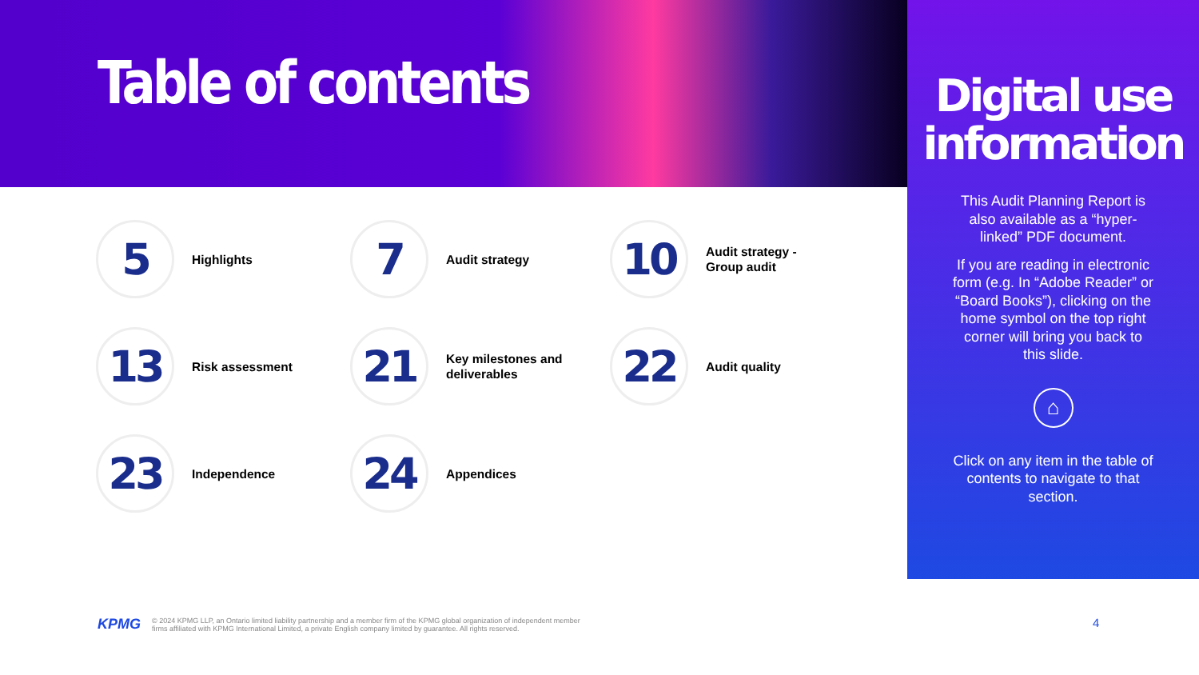Table of contents
5
Highlights
7
Audit strategy
10
Audit strategy -
Group audit
13
Risk assessment
21
Key milestones and
deliverables
22
Audit quality
23
Independence
24
Appendices
Digital use information
This Audit Planning Report is also available as a “hyper-linked” PDF document.
If you are reading in electronic form (e.g. In “Adobe Reader” or “Board Books”), clicking on the home symbol on the top right corner will bring you back to this slide.
⌂
Click on any item in the table of contents to navigate to that section.
KPMG © 2024 KPMG LLP, an Ontario limited liability partnership and a member firm of the KPMG global organization of independent member
firms affiliated with KPMG International Limited, a private English company limited by guarantee. All rights reserved.
4